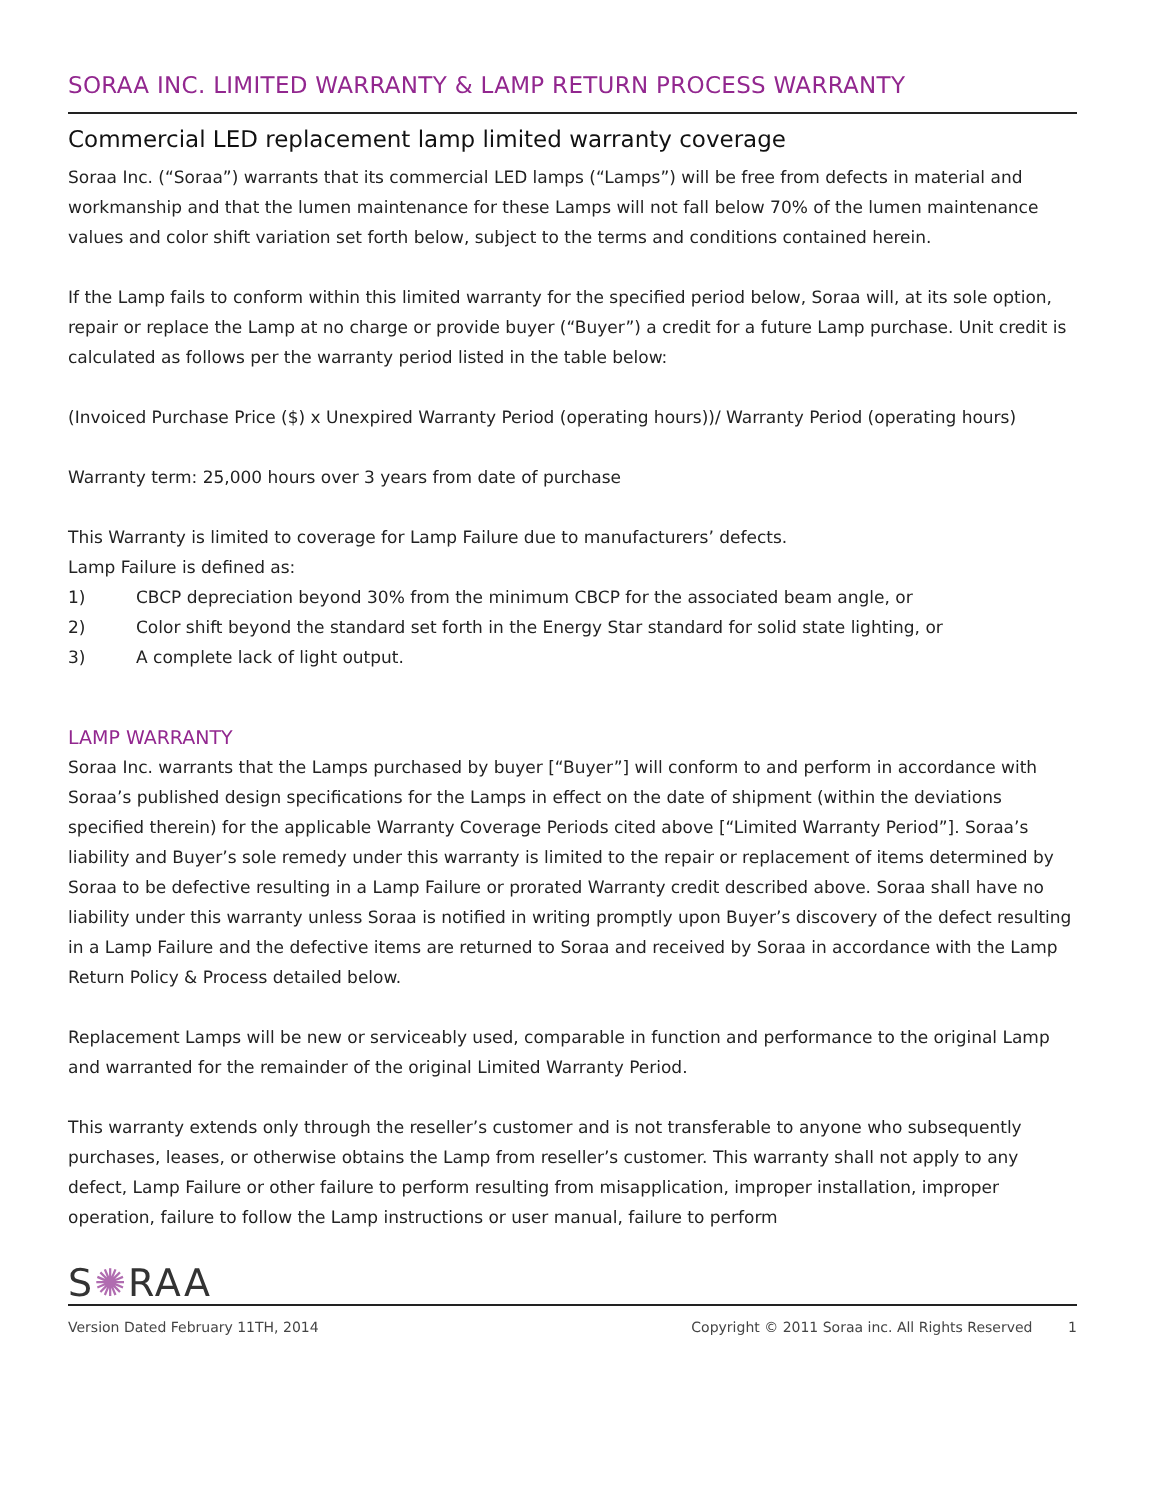SORAA INC. LIMITED WARRANTY & LAMP RETURN PROCESS WARRANTY
Commercial LED replacement lamp limited warranty coverage
Soraa Inc. (“Soraa”) warrants that its commercial LED lamps (“Lamps”) will be free from defects in material and workmanship and that the lumen maintenance for these Lamps will not fall below 70% of the lumen maintenance values and color shift variation set forth below, subject to the terms and conditions contained herein.
If the Lamp fails to conform within this limited warranty for the specified period below, Soraa will, at its sole option, repair or replace the Lamp at no charge or provide buyer (“Buyer”) a credit for a future Lamp purchase. Unit credit is calculated as follows per the warranty period listed in the table below:
(Invoiced Purchase Price ($) x Unexpired Warranty Period (operating hours))/ Warranty Period (operating hours)
Warranty term: 25,000 hours over 3 years from date of purchase
This Warranty is limited to coverage for Lamp Failure due to manufacturers’ defects.
Lamp Failure is defined as:
1) CBCP depreciation beyond 30% from the minimum CBCP for the associated beam angle, or
2) Color shift beyond the standard set forth in the Energy Star standard for solid state lighting, or
3) A complete lack of light output.
LAMP WARRANTY
Soraa Inc. warrants that the Lamps purchased by buyer [“Buyer”] will conform to and perform in accordance with Soraa’s published design specifications for the Lamps in effect on the date of shipment (within the deviations specified therein) for the applicable Warranty Coverage Periods cited above [“Limited Warranty Period”]. Soraa’s liability and Buyer’s sole remedy under this warranty is limited to the repair or replacement of items determined by Soraa to be defective resulting in a Lamp Failure or prorated Warranty credit described above. Soraa shall have no liability under this warranty unless Soraa is notified in writing promptly upon Buyer’s discovery of the defect resulting in a Lamp Failure and the defective items are returned to Soraa and received by Soraa in accordance with the Lamp Return Policy & Process detailed below.
Replacement Lamps will be new or serviceably used, comparable in function and performance to the original Lamp and warranted for the remainder of the original Limited Warranty Period.
This warranty extends only through the reseller’s customer and is not transferable to anyone who subsequently purchases, leases, or otherwise obtains the Lamp from reseller’s customer. This warranty shall not apply to any defect, Lamp Failure or other failure to perform resulting from misapplication, improper installation, improper operation, failure to follow the Lamp instructions or user manual, failure to perform
S✺RAA
Version Dated February 11TH, 2014 Copyright © 2011 Soraa inc. All Rights Reserved 1